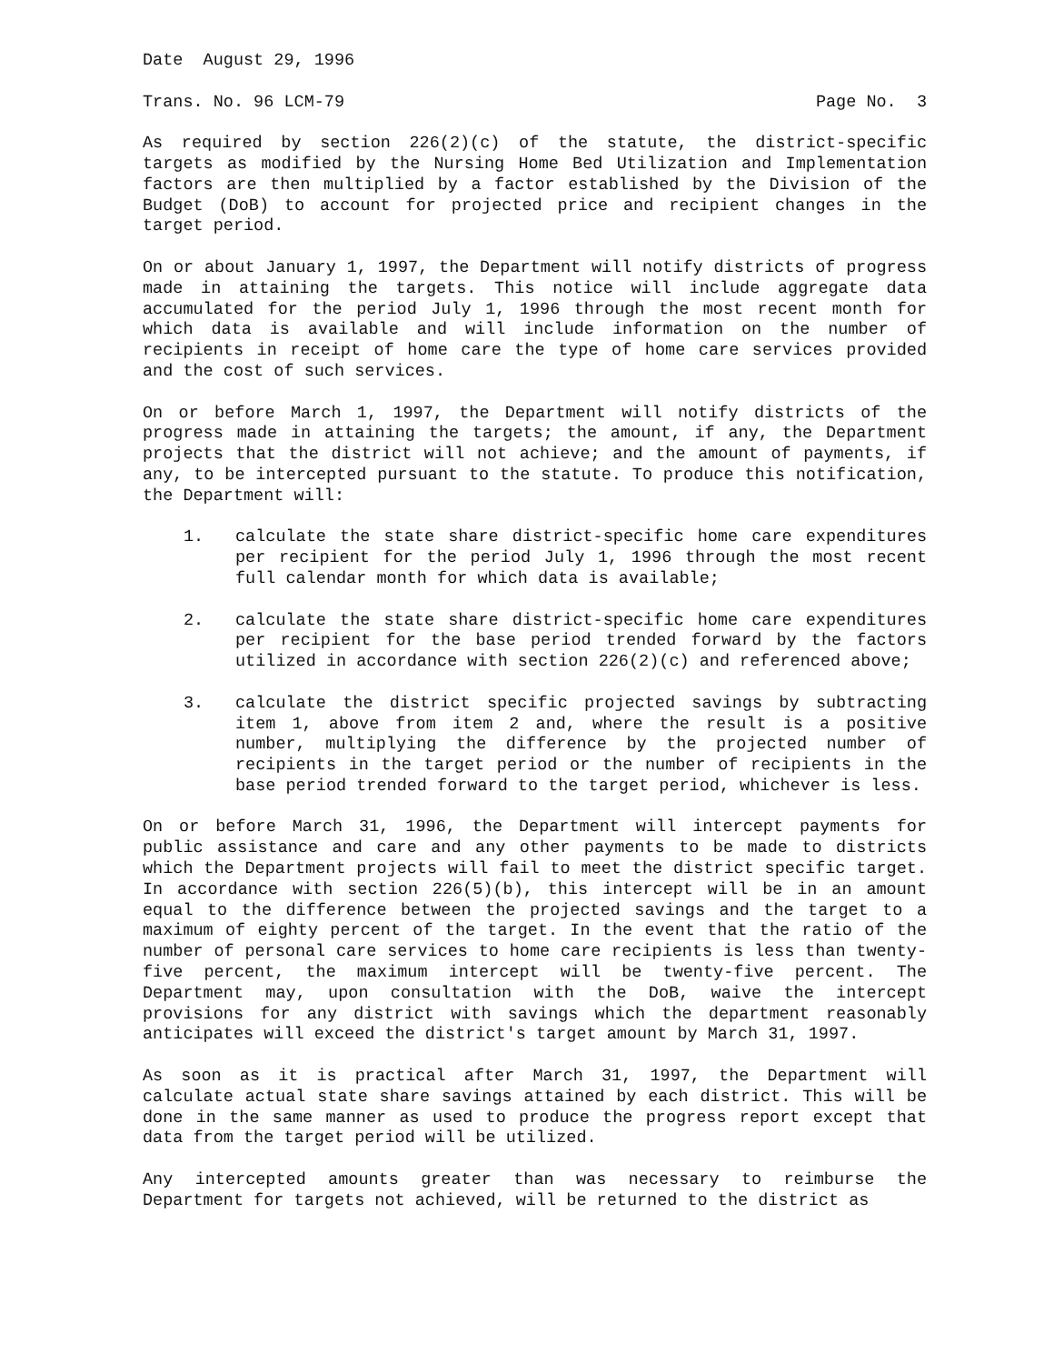Date August 29, 1996
Trans. No. 96 LCM-79 Page No. 3
As required by section 226(2)(c) of the statute, the district-specific targets as modified by the Nursing Home Bed Utilization and Implementation factors are then multiplied by a factor established by the Division of the Budget (DoB) to account for projected price and recipient changes in the target period.
On or about January 1, 1997, the Department will notify districts of progress made in attaining the targets. This notice will include aggregate data accumulated for the period July 1, 1996 through the most recent month for which data is available and will include information on the number of recipients in receipt of home care the type of home care services provided and the cost of such services.
On or before March 1, 1997, the Department will notify districts of the progress made in attaining the targets; the amount, if any, the Department projects that the district will not achieve; and the amount of payments, if any, to be intercepted pursuant to the statute. To produce this notification, the Department will:
1. calculate the state share district-specific home care expenditures per recipient for the period July 1, 1996 through the most recent full calendar month for which data is available;
2. calculate the state share district-specific home care expenditures per recipient for the base period trended forward by the factors utilized in accordance with section 226(2)(c) and referenced above;
3. calculate the district specific projected savings by subtracting item 1, above from item 2 and, where the result is a positive number, multiplying the difference by the projected number of recipients in the target period or the number of recipients in the base period trended forward to the target period, whichever is less.
On or before March 31, 1996, the Department will intercept payments for public assistance and care and any other payments to be made to districts which the Department projects will fail to meet the district specific target. In accordance with section 226(5)(b), this intercept will be in an amount equal to the difference between the projected savings and the target to a maximum of eighty percent of the target. In the event that the ratio of the number of personal care services to home care recipients is less than twenty-five percent, the maximum intercept will be twenty-five percent. The Department may, upon consultation with the DoB, waive the intercept provisions for any district with savings which the department reasonably anticipates will exceed the district's target amount by March 31, 1997.
As soon as it is practical after March 31, 1997, the Department will calculate actual state share savings attained by each district. This will be done in the same manner as used to produce the progress report except that data from the target period will be utilized.
Any intercepted amounts greater than was necessary to reimburse the Department for targets not achieved, will be returned to the district as